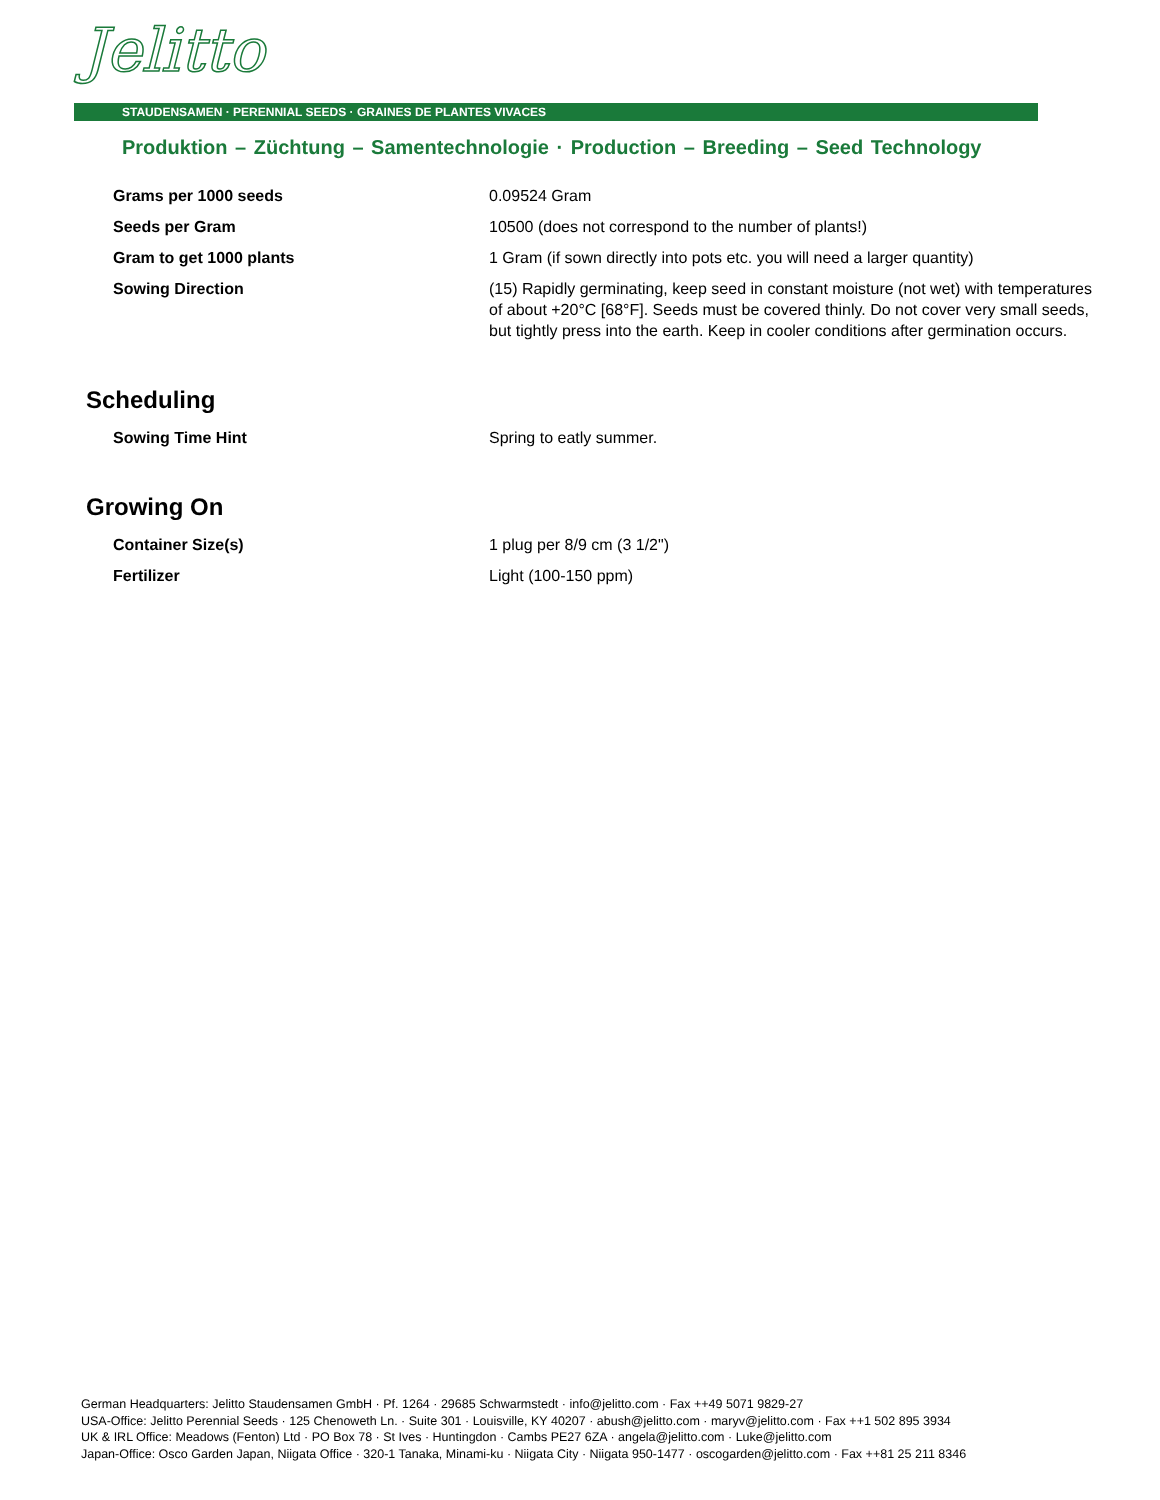Jelitto
STAUDENSAMEN · PERENNIAL SEEDS · GRAINES DE PLANTES VIVACES
Produktion – Züchtung – Samentechnologie · Production – Breeding – Seed Technology
| Grams per 1000 seeds | 0.09524 Gram |
| Seeds per Gram | 10500 (does not correspond to the number of plants!) |
| Gram to get 1000 plants | 1 Gram (if sown directly into pots etc. you will need a larger quantity) |
| Sowing Direction | (15) Rapidly germinating, keep seed in constant moisture (not wet) with temperatures of about +20°C [68°F]. Seeds must be covered thinly. Do not cover very small seeds, but tightly press into the earth. Keep in cooler conditions after germination occurs. |
Scheduling
| Sowing Time Hint | Spring to eatly summer. |
Growing On
| Container Size(s) | 1 plug per 8/9 cm (3 1/2") |
| Fertilizer | Light (100-150 ppm) |
German Headquarters: Jelitto Staudensamen GmbH · Pf. 1264 · 29685 Schwarmstedt · info@jelitto.com · Fax ++49 5071 9829-27
USA-Office: Jelitto Perennial Seeds · 125 Chenoweth Ln. · Suite 301 · Louisville, KY 40207 · abush@jelitto.com · maryv@jelitto.com · Fax ++1 502 895 3934
UK & IRL Office: Meadows (Fenton) Ltd · PO Box 78 · St Ives · Huntingdon · Cambs PE27 6ZA · angela@jelitto.com · Luke@jelitto.com
Japan-Office: Osco Garden Japan, Niigata Office · 320-1 Tanaka, Minami-ku · Niigata City · Niigata 950-1477 · oscogarden@jelitto.com · Fax ++81 25 211 8346